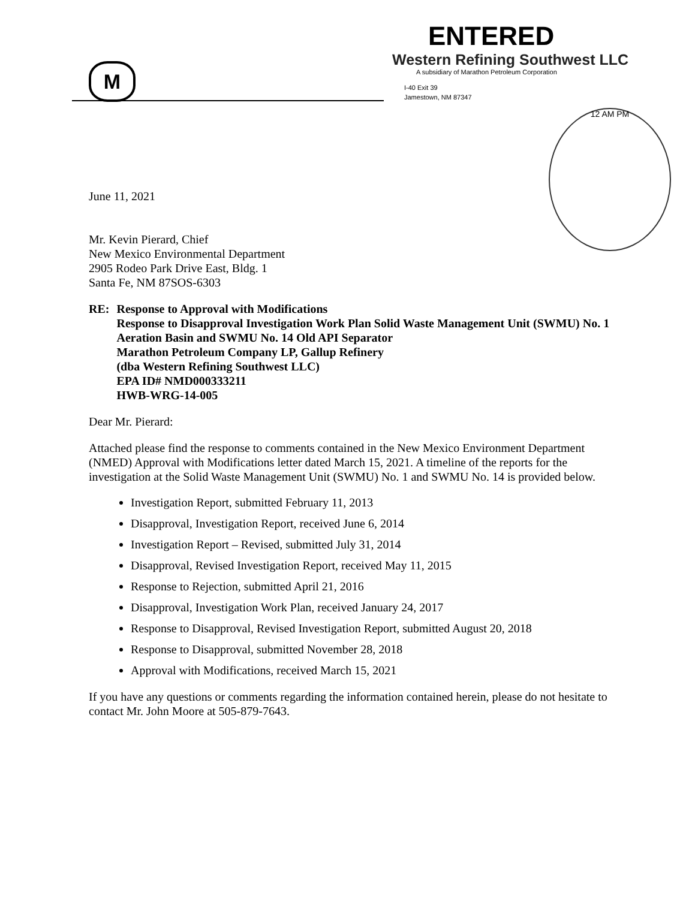12 AM PM
M
ENTERED
Western Refining Southwest LLC
A subsidiary of Marathon Petroleum Corporation
I-40 Exit 39
Jamestown, NM 87347
June 11, 2021
Mr. Kevin Pierard, Chief
New Mexico Environmental Department
2905 Rodeo Park Drive East, Bldg. 1
Santa Fe, NM 87SOS-6303
RE: Response to Approval with Modifications
Response to Disapproval Investigation Work Plan Solid Waste Management Unit (SWMU) No. 1 Aeration Basin and SWMU No. 14 Old API Separator
Marathon Petroleum Company LP, Gallup Refinery
(dba Western Refining Southwest LLC)
EPA ID# NMD000333211
HWB-WRG-14-005
Dear Mr. Pierard:
Attached please find the response to comments contained in the New Mexico Environment Department (NMED) Approval with Modifications letter dated March 15, 2021. A timeline of the reports for the investigation at the Solid Waste Management Unit (SWMU) No. 1 and SWMU No. 14 is provided below.
Investigation Report, submitted February 11, 2013
Disapproval, Investigation Report, received June 6, 2014
Investigation Report – Revised, submitted July 31, 2014
Disapproval, Revised Investigation Report, received May 11, 2015
Response to Rejection, submitted April 21, 2016
Disapproval, Investigation Work Plan, received January 24, 2017
Response to Disapproval, Revised Investigation Report, submitted August 20, 2018
Response to Disapproval, submitted November 28, 2018
Approval with Modifications, received March 15, 2021
If you have any questions or comments regarding the information contained herein, please do not hesitate to contact Mr. John Moore at 505-879-7643.